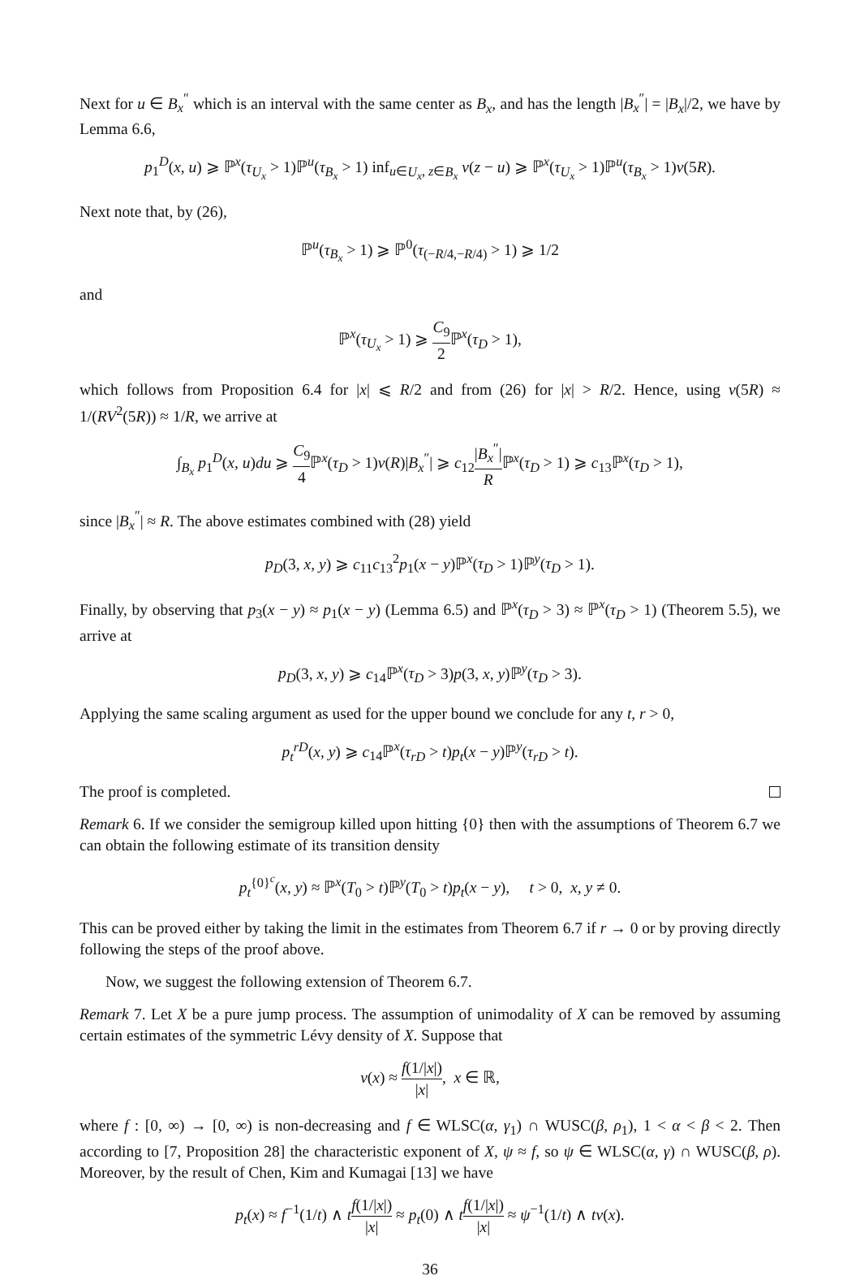Next for u ∈ B<sub>x</sub><sup>″</sup> which is an interval with the same center as B<sub>x</sub>, and has the length |B<sub>x</sub><sup>″</sup>| = |B<sub>x</sub>|/2, we have by Lemma 6.6,
p<sub>1</sub><sup>D</sup>(x, u) ⩾ ℙ<sup>x</sup>(τ<sub>U<sub>x</sub></sub> > 1)ℙ<sup>u</sup>(τ<sub>B<sub>x</sub></sub> > 1) inf<sub>u∈U<sub>x</sub>, z∈B<sub>x</sub></sub> ν(z − u) ⩾ ℙ<sup>x</sup>(τ<sub>U<sub>x</sub></sub> > 1)ℙ<sup>u</sup>(τ<sub>B<sub>x</sub></sub> > 1)ν(5R).
Next note that, by (26),
ℙ<sup>u</sup>(τ<sub>B<sub>x</sub></sub> > 1) ⩾ ℙ<sup>0</sup>(τ<sub>(−R/4,−R/4)</sub> > 1) ⩾ 1/2
and
ℙ<sup>x</sup>(τ<sub>U<sub>x</sub></sub> > 1) ⩾ C<sub>9</sub> 2 ℙ<sup>x</sup>(τ<sub>D</sub> > 1),
which follows from Proposition 6.4 for |x| ⩽ R/2 and from (26) for |x| > R/2. Hence, using ν(5R) ≈ 1/(RV<sup>2</sup>(5R)) ≈ 1/R, we arrive at
∫<sub>B<sub>x</sub></sub> p<sub>1</sub><sup>D</sup>(x, u)du ⩾ C<sub>9</sub> 4 ℙ<sup>x</sup>(τ<sub>D</sub> > 1)ν(R)|B<sub>x</sub><sup>″</sup>| ⩾ c<sub>12</sub>|B<sub>x</sub><sup>″</sup>| Rℙ<sup>x</sup>(τ<sub>D</sub> > 1) ⩾ c<sub>13</sub>ℙ<sup>x</sup>(τ<sub>D</sub> > 1),
since |B<sub>x</sub><sup>″</sup>| ≈ R. The above estimates combined with (28) yield
p<sub>D</sub>(3, x, y) ⩾ c<sub>11</sub>c<sub>13</sub><sup>2</sup>p<sub>1</sub>(x − y)ℙ<sup>x</sup>(τ<sub>D</sub> > 1)ℙ<sup>y</sup>(τ<sub>D</sub> > 1).
Finally, by observing that p<sub>3</sub>(x − y) ≈ p<sub>1</sub>(x − y) (Lemma 6.5) and ℙ<sup>x</sup>(τ<sub>D</sub> > 3) ≈ ℙ<sup>x</sup>(τ<sub>D</sub> > 1) (Theorem 5.5), we arrive at
p<sub>D</sub>(3, x, y) ⩾ c<sub>14</sub>ℙ<sup>x</sup>(τ<sub>D</sub> > 3)p(3, x, y)ℙ<sup>y</sup>(τ<sub>D</sub> > 3).
Applying the same scaling argument as used for the upper bound we conclude for any t, r > 0,
p<sub>t</sub><sup>rD</sup>(x, y) ⩾ c<sub>14</sub>ℙ<sup>x</sup>(τ<sub>rD</sub> > t)p<sub>t</sub>(x − y)ℙ<sup>y</sup>(τ<sub>rD</sub> > t).
The proof is completed.
Remark 6. If we consider the semigroup killed upon hitting {0} then with the assumptions of Theorem 6.7 we can obtain the following estimate of its transition density
p<sub>t</sub><sup>{0}<sup>c</sup></sup>(x, y) ≈ ℙ<sup>x</sup>(T<sub>0</sub> > t)ℙ<sup>y</sup>(T<sub>0</sub> > t)p<sub>t</sub>(x − y), t > 0, x, y ≠ 0.
This can be proved either by taking the limit in the estimates from Theorem 6.7 if r → 0 or by proving directly following the steps of the proof above.
Now, we suggest the following extension of Theorem 6.7.
Remark 7. Let X be a pure jump process. The assumption of unimodality of X can be removed by assuming certain estimates of the symmetric Lévy density of X. Suppose that
ν(x) ≈ f(1/|x|) |x|, x ∈ ℝ,
where f : [0, ∞) → [0, ∞) is non-decreasing and f ∈ WLSC(α, γ<sub>1</sub>) ∩ WUSC(β, ρ<sub>1</sub>), 1 < α < β < 2. Then according to [7, Proposition 28] the characteristic exponent of X, ψ ≈ f, so ψ ∈ WLSC(α, γ) ∩ WUSC(β, ρ). Moreover, by the result of Chen, Kim and Kumagai [13] we have
p<sub>t</sub>(x) ≈ f<sup>−1</sup>(1/t) ∧ tf(1/|x|) |x| ≈ p<sub>t</sub>(0) ∧ tf(1/|x|) |x| ≈ ψ<sup>−1</sup>(1/t) ∧ tν(x).
36